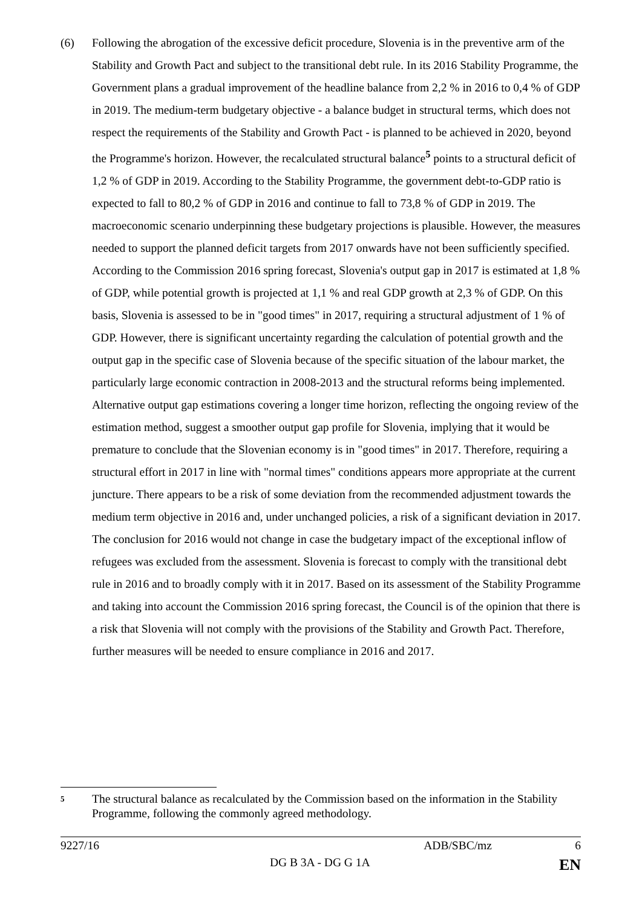(6) Following the abrogation of the excessive deficit procedure, Slovenia is in the preventive arm of the Stability and Growth Pact and subject to the transitional debt rule. In its 2016 Stability Programme, the Government plans a gradual improvement of the headline balance from 2,2 % in 2016 to 0,4 % of GDP in 2019. The medium-term budgetary objective - a balance budget in structural terms, which does not respect the requirements of the Stability and Growth Pact - is planned to be achieved in 2020, beyond the Programme's horizon. However, the recalculated structural balance<sup>5</sup> points to a structural deficit of 1,2 % of GDP in 2019. According to the Stability Programme, the government debt-to-GDP ratio is expected to fall to 80,2 % of GDP in 2016 and continue to fall to 73,8 % of GDP in 2019. The macroeconomic scenario underpinning these budgetary projections is plausible. However, the measures needed to support the planned deficit targets from 2017 onwards have not been sufficiently specified. According to the Commission 2016 spring forecast, Slovenia's output gap in 2017 is estimated at 1,8 % of GDP, while potential growth is projected at 1,1 % and real GDP growth at 2,3 % of GDP. On this basis, Slovenia is assessed to be in "good times" in 2017, requiring a structural adjustment of 1 % of GDP. However, there is significant uncertainty regarding the calculation of potential growth and the output gap in the specific case of Slovenia because of the specific situation of the labour market, the particularly large economic contraction in 2008-2013 and the structural reforms being implemented. Alternative output gap estimations covering a longer time horizon, reflecting the ongoing review of the estimation method, suggest a smoother output gap profile for Slovenia, implying that it would be premature to conclude that the Slovenian economy is in "good times" in 2017. Therefore, requiring a structural effort in 2017 in line with "normal times" conditions appears more appropriate at the current juncture. There appears to be a risk of some deviation from the recommended adjustment towards the medium term objective in 2016 and, under unchanged policies, a risk of a significant deviation in 2017. The conclusion for 2016 would not change in case the budgetary impact of the exceptional inflow of refugees was excluded from the assessment. Slovenia is forecast to comply with the transitional debt rule in 2016 and to broadly comply with it in 2017. Based on its assessment of the Stability Programme and taking into account the Commission 2016 spring forecast, the Council is of the opinion that there is a risk that Slovenia will not comply with the provisions of the Stability and Growth Pact. Therefore, further measures will be needed to ensure compliance in 2016 and 2017.
5
The structural balance as recalculated by the Commission based on the information in the Stability Programme, following the commonly agreed methodology.
9227/16 ADB/SBC/mz 6
DG B 3A - DG G 1A EN